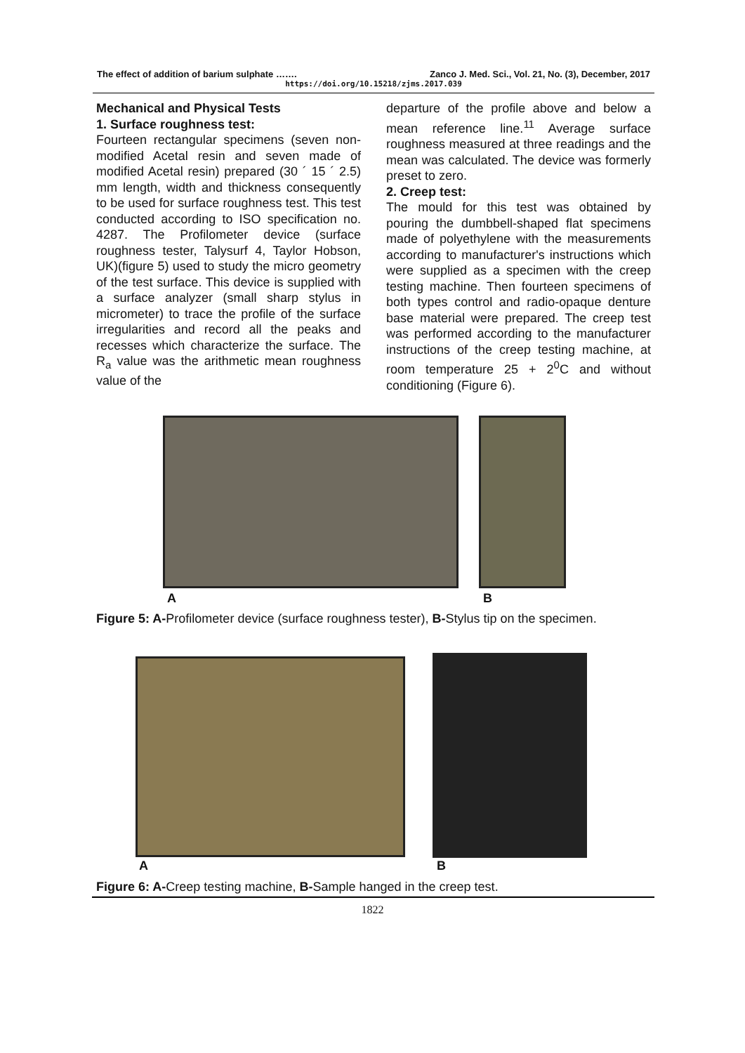The effect of addition of barium sulphate ……. Zanco J. Med. Sci., Vol. 21, No. (3), December, 2017
https://doi.org/10.15218/zjms.2017.039
Mechanical and Physical Tests
1. Surface roughness test:
Fourteen rectangular specimens (seven non-modified Acetal resin and seven made of modified Acetal resin) prepared (30 ´ 15 ´ 2.5) mm length, width and thickness consequently to be used for surface roughness test. This test conducted according to ISO specification no. 4287. The Profilometer device (surface roughness tester, Talysurf 4, Taylor Hobson, UK)(figure 5) used to study the micro geometry of the test surface. This device is supplied with a surface analyzer (small sharp stylus in micrometer) to trace the profile of the surface irregularities and record all the peaks and recesses which characterize the surface. The R<sub>a</sub> value was the arithmetic mean roughness value of the
departure of the profile above and below a mean reference line.<sup>11</sup> Average surface roughness measured at three readings and the mean was calculated. The device was formerly preset to zero.
2. Creep test:
The mould for this test was obtained by pouring the dumbbell-shaped flat specimens made of polyethylene with the measurements according to manufacturer's instructions which were supplied as a specimen with the creep testing machine. Then fourteen specimens of both types control and radio-opaque denture base material were prepared. The creep test was performed according to the manufacturer instructions of the creep testing machine, at room temperature 25 + 2<sup>0</sup>C and without conditioning (Figure 6).
A B
Figure 5: A-Profilometer device (surface roughness tester), B-Stylus tip on the specimen.
A B
Figure 6: A-Creep testing machine, B-Sample hanged in the creep test.
1822